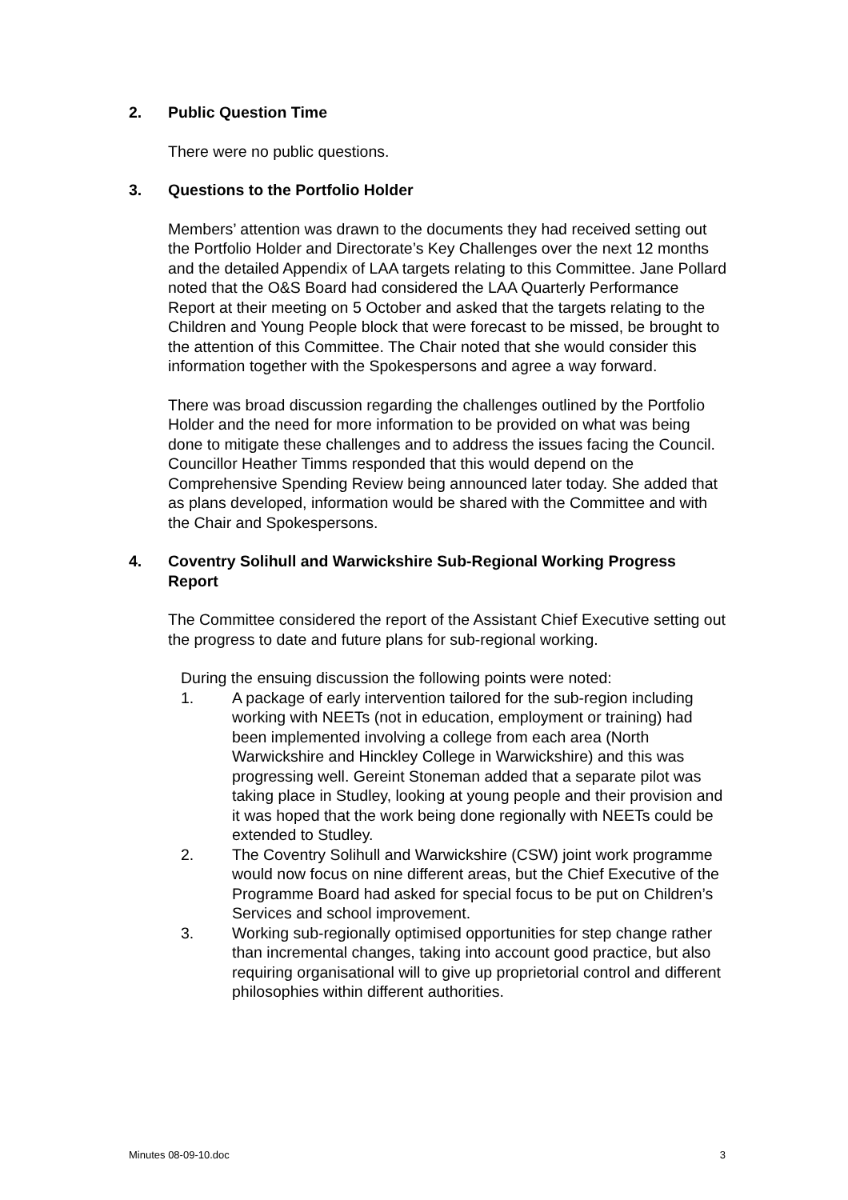2. Public Question Time
There were no public questions.
3. Questions to the Portfolio Holder
Members’ attention was drawn to the documents they had received setting out the Portfolio Holder and Directorate’s Key Challenges over the next 12 months and the detailed Appendix of LAA targets relating to this Committee. Jane Pollard noted that the O&S Board had considered the LAA Quarterly Performance Report at their meeting on 5 October and asked that the targets relating to the Children and Young People block that were forecast to be missed, be brought to the attention of this Committee. The Chair noted that she would consider this information together with the Spokespersons and agree a way forward.
There was broad discussion regarding the challenges outlined by the Portfolio Holder and the need for more information to be provided on what was being done to mitigate these challenges and to address the issues facing the Council. Councillor Heather Timms responded that this would depend on the Comprehensive Spending Review being announced later today. She added that as plans developed, information would be shared with the Committee and with the Chair and Spokespersons.
4. Coventry Solihull and Warwickshire Sub-Regional Working Progress Report
The Committee considered the report of the Assistant Chief Executive setting out the progress to date and future plans for sub-regional working.
During the ensuing discussion the following points were noted:
1. A package of early intervention tailored for the sub-region including working with NEETs (not in education, employment or training) had been implemented involving a college from each area (North Warwickshire and Hinckley College in Warwickshire) and this was progressing well. Gereint Stoneman added that a separate pilot was taking place in Studley, looking at young people and their provision and it was hoped that the work being done regionally with NEETs could be extended to Studley.
2. The Coventry Solihull and Warwickshire (CSW) joint work programme would now focus on nine different areas, but the Chief Executive of the Programme Board had asked for special focus to be put on Children’s Services and school improvement.
3. Working sub-regionally optimised opportunities for step change rather than incremental changes, taking into account good practice, but also requiring organisational will to give up proprietorial control and different philosophies within different authorities.
Minutes 08-09-10.doc 3